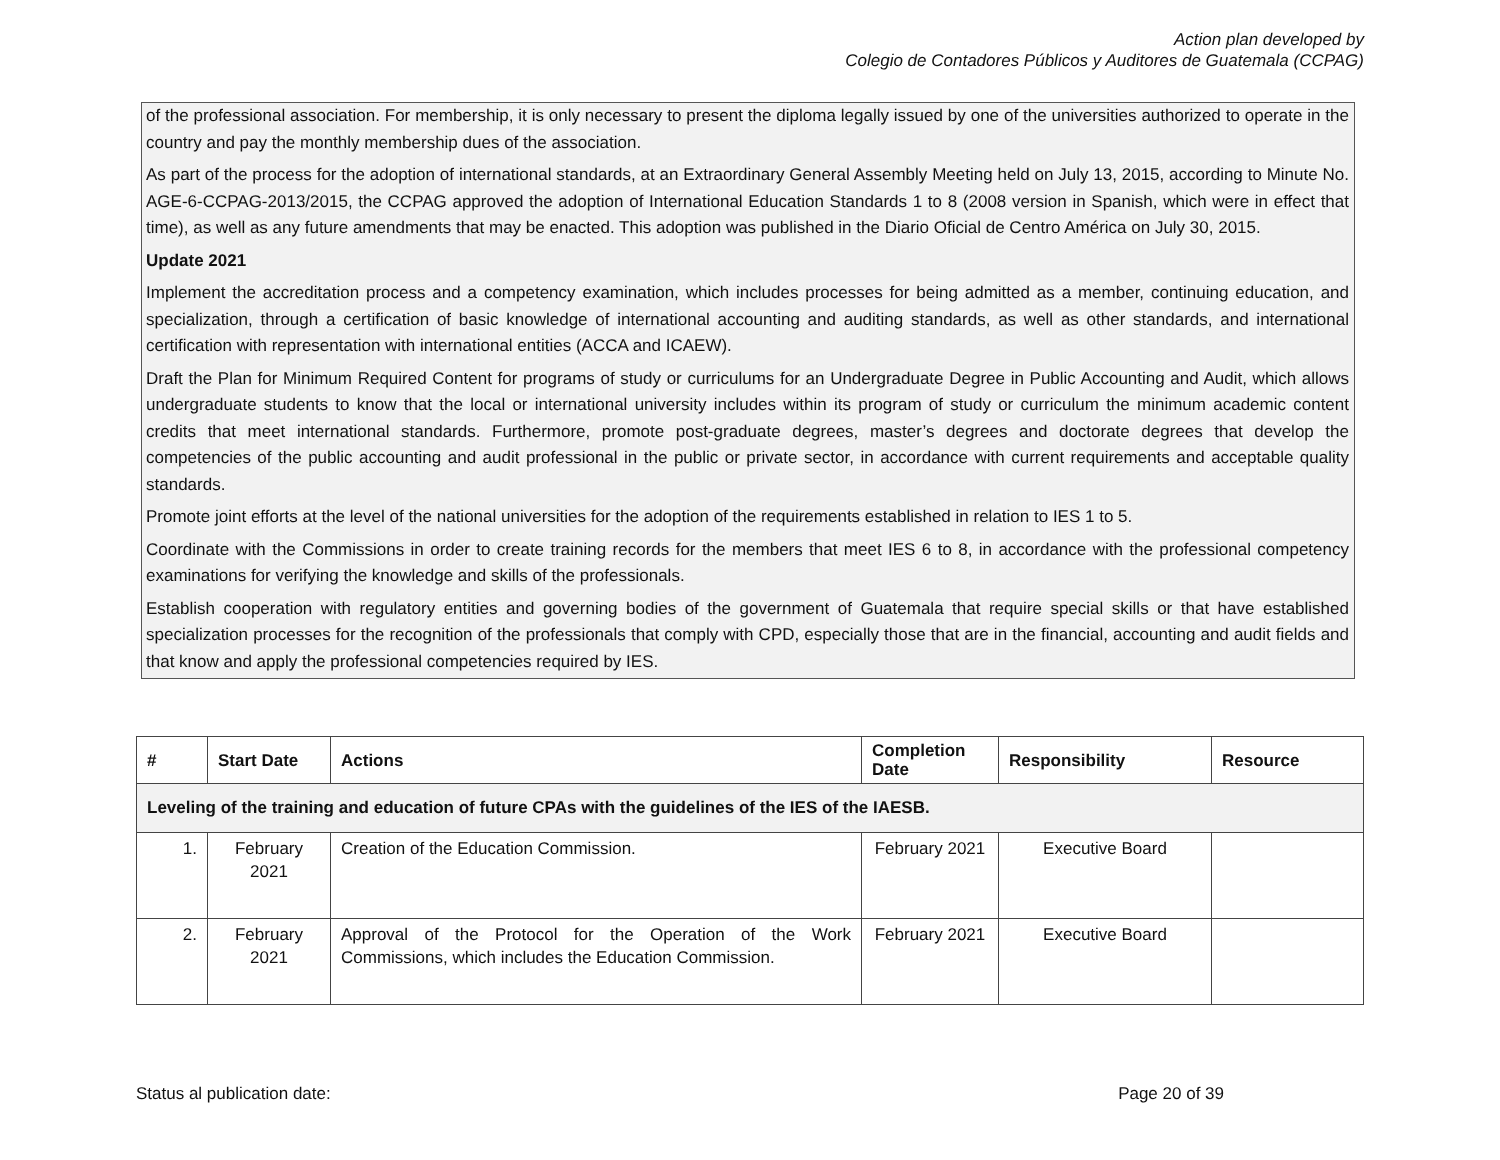Action plan developed by
Colegio de Contadores Públicos y Auditores de Guatemala (CCPAG)
of the professional association. For membership, it is only necessary to present the diploma legally issued by one of the universities authorized to operate in the country and pay the monthly membership dues of the association.
As part of the process for the adoption of international standards, at an Extraordinary General Assembly Meeting held on July 13, 2015, according to Minute No. AGE-6-CCPAG-2013/2015, the CCPAG approved the adoption of International Education Standards 1 to 8 (2008 version in Spanish, which were in effect that time), as well as any future amendments that may be enacted. This adoption was published in the Diario Oficial de Centro América on July 30, 2015.
Update 2021
Implement the accreditation process and a competency examination, which includes processes for being admitted as a member, continuing education, and specialization, through a certification of basic knowledge of international accounting and auditing standards, as well as other standards, and international certification with representation with international entities (ACCA and ICAEW).
Draft the Plan for Minimum Required Content for programs of study or curriculums for an Undergraduate Degree in Public Accounting and Audit, which allows undergraduate students to know that the local or international university includes within its program of study or curriculum the minimum academic content credits that meet international standards. Furthermore, promote post-graduate degrees, master’s degrees and doctorate degrees that develop the competencies of the public accounting and audit professional in the public or private sector, in accordance with current requirements and acceptable quality standards.
Promote joint efforts at the level of the national universities for the adoption of the requirements established in relation to IES 1 to 5.
Coordinate with the Commissions in order to create training records for the members that meet IES 6 to 8, in accordance with the professional competency examinations for verifying the knowledge and skills of the professionals.
Establish cooperation with regulatory entities and governing bodies of the government of Guatemala that require special skills or that have established specialization processes for the recognition of the professionals that comply with CPD, especially those that are in the financial, accounting and audit fields and that know and apply the professional competencies required by IES.
| # | Start Date | Actions | Completion Date | Responsibility | Resource |
| --- | --- | --- | --- | --- | --- |
| Leveling of the training and education of future CPAs with the guidelines of the IES of the IAESB. | | | | | |
| 1. | February 2021 | Creation of the Education Commission. | February 2021 | Executive Board | |
| 2. | February 2021 | Approval of the Protocol for the Operation of the Work Commissions, which includes the Education Commission. | February 2021 | Executive Board | |
Status al publication date: Page 20 of 39